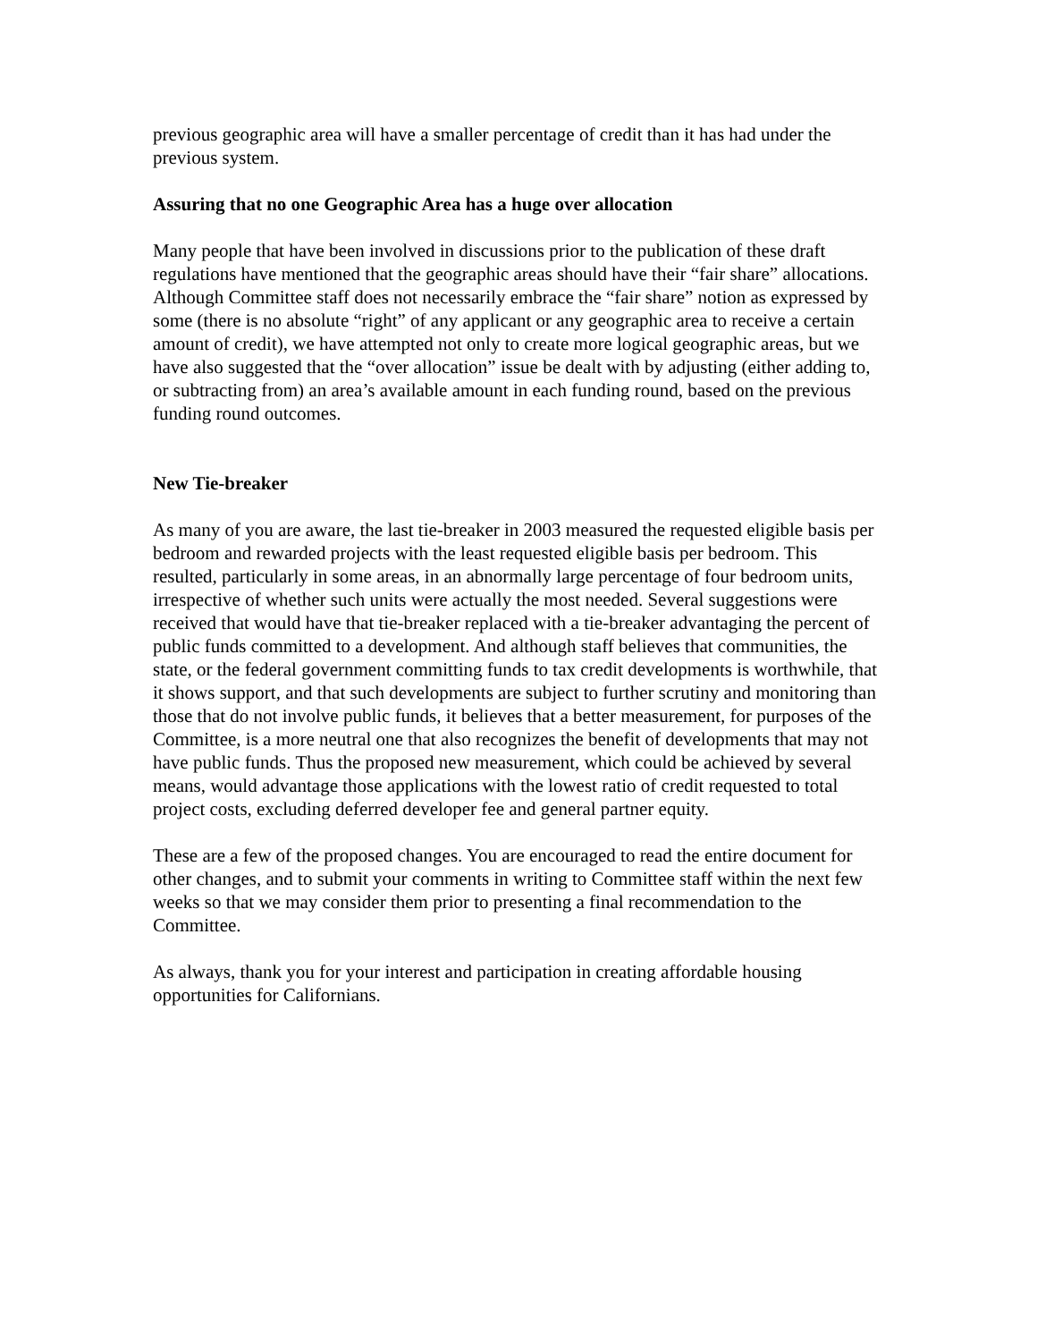previous geographic area will have a smaller percentage of credit than it has had under the previous system.
Assuring that no one Geographic Area has a huge over allocation
Many people that have been involved in discussions prior to the publication of these draft regulations have mentioned that the geographic areas should have their “fair share” allocations. Although Committee staff does not necessarily embrace the “fair share” notion as expressed by some (there is no absolute “right” of any applicant or any geographic area to receive a certain amount of credit), we have attempted not only to create more logical geographic areas, but we have also suggested that the “over allocation” issue be dealt with by adjusting (either adding to, or subtracting from) an area’s available amount in each funding round, based on the previous funding round outcomes.
New Tie-breaker
As many of you are aware, the last tie-breaker in 2003 measured the requested eligible basis per bedroom and rewarded projects with the least requested eligible basis per bedroom. This resulted, particularly in some areas, in an abnormally large percentage of four bedroom units, irrespective of whether such units were actually the most needed. Several suggestions were received that would have that tie-breaker replaced with a tie-breaker advantaging the percent of public funds committed to a development. And although staff believes that communities, the state, or the federal government committing funds to tax credit developments is worthwhile, that it shows support, and that such developments are subject to further scrutiny and monitoring than those that do not involve public funds, it believes that a better measurement, for purposes of the Committee, is a more neutral one that also recognizes the benefit of developments that may not have public funds. Thus the proposed new measurement, which could be achieved by several means, would advantage those applications with the lowest ratio of credit requested to total project costs, excluding deferred developer fee and general partner equity.
These are a few of the proposed changes. You are encouraged to read the entire document for other changes, and to submit your comments in writing to Committee staff within the next few weeks so that we may consider them prior to presenting a final recommendation to the Committee.
As always, thank you for your interest and participation in creating affordable housing opportunities for Californians.